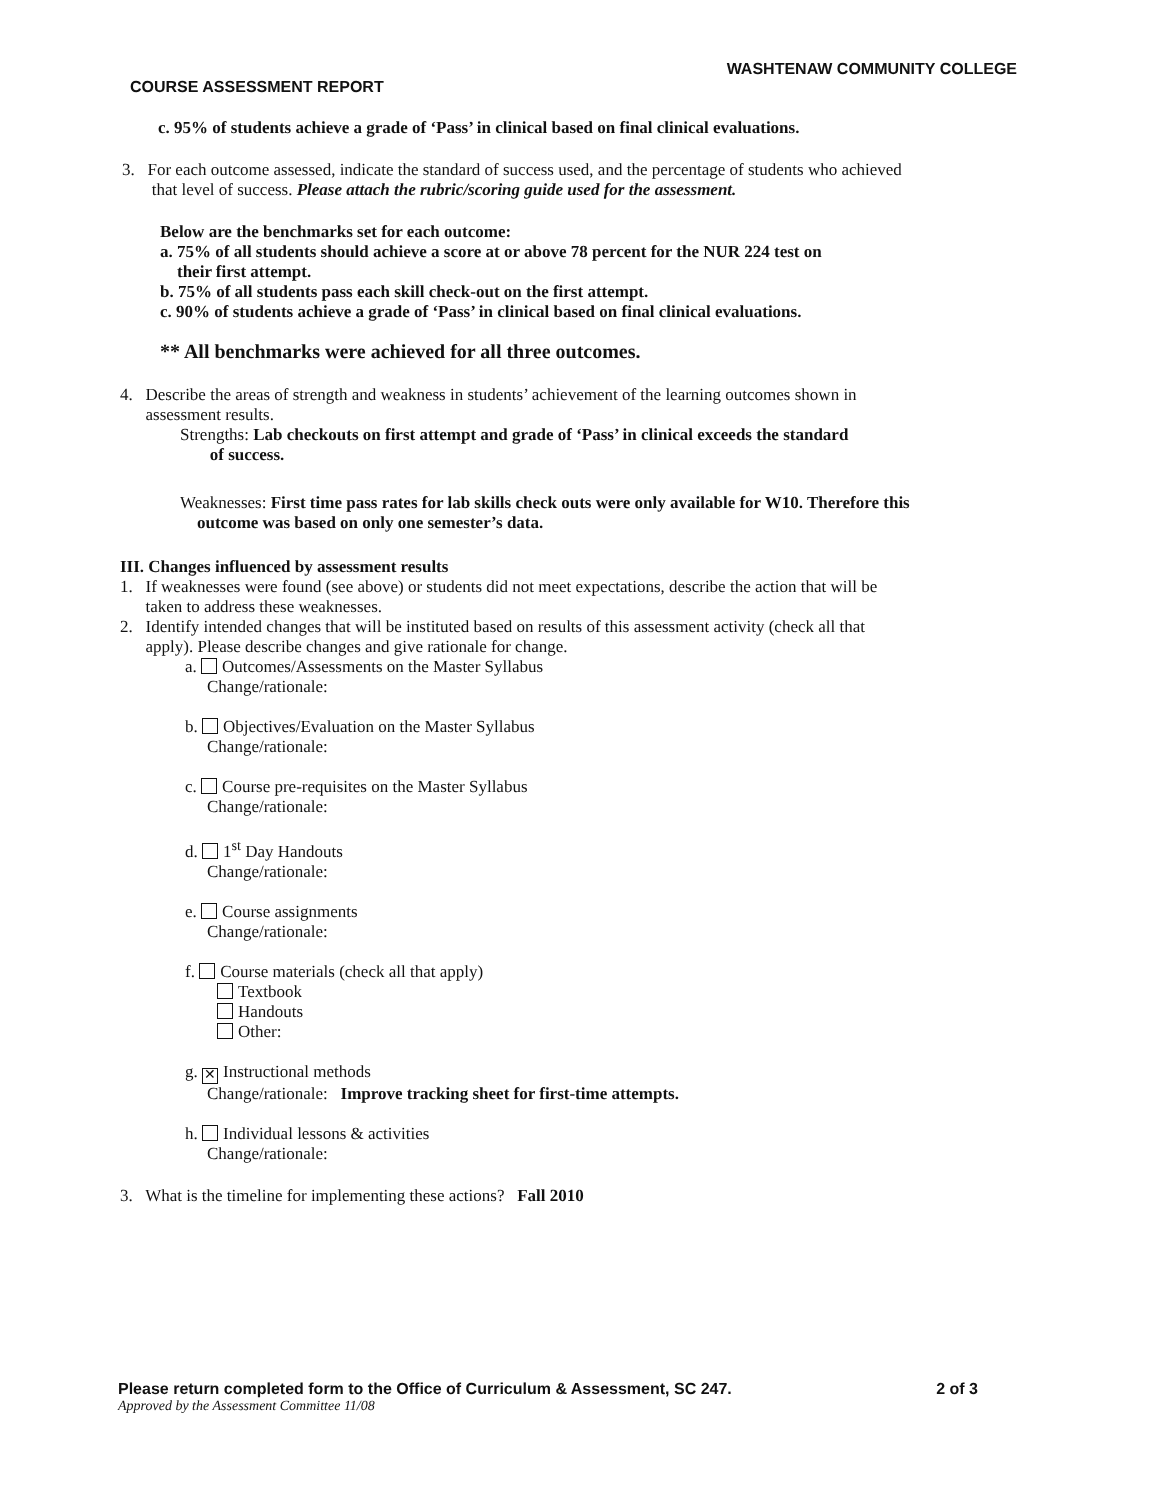WASHTENAW COMMUNITY COLLEGE
COURSE ASSESSMENT REPORT
c. 95% of students achieve a grade of ‘Pass’ in clinical based on final clinical evaluations.
3. For each outcome assessed, indicate the standard of success used, and the percentage of students who achieved
that level of success. Please attach the rubric/scoring guide used for the assessment.
Below are the benchmarks set for each outcome:
a. 75% of all students should achieve a score at or above 78 percent for the NUR 224 test on
their first attempt.
b. 75% of all students pass each skill check-out on the first attempt.
c. 90% of students achieve a grade of ‘Pass’ in clinical based on final clinical evaluations.
** All benchmarks were achieved for all three outcomes.
4. Describe the areas of strength and weakness in students’ achievement of the learning outcomes shown in
assessment results.
Strengths: Lab checkouts on first attempt and grade of ‘Pass’ in clinical exceeds the standard
of success.
Weaknesses: First time pass rates for lab skills check outs were only available for W10. Therefore this
outcome was based on only one semester’s data.
III. Changes influenced by assessment results
1. If weaknesses were found (see above) or students did not meet expectations, describe the action that will be
taken to address these weaknesses.
2. Identify intended changes that will be instituted based on results of this assessment activity (check all that
apply). Please describe changes and give rationale for change.
a. Outcomes/Assessments on the Master Syllabus
Change/rationale:
b. Objectives/Evaluation on the Master Syllabus
Change/rationale:
c. Course pre-requisites on the Master Syllabus
Change/rationale:
d. 1<sup>st</sup> Day Handouts
Change/rationale:
e. Course assignments
Change/rationale:
f. Course materials (check all that apply)
Textbook
Handouts
Other:
g. ✕ Instructional methods
Change/rationale: Improve tracking sheet for first-time attempts.
h. Individual lessons & activities
Change/rationale:
3. What is the timeline for implementing these actions? Fall 2010
Please return completed form to the Office of Curriculum & Assessment, SC 247. 2 of 3
Approved by the Assessment Committee 11/08